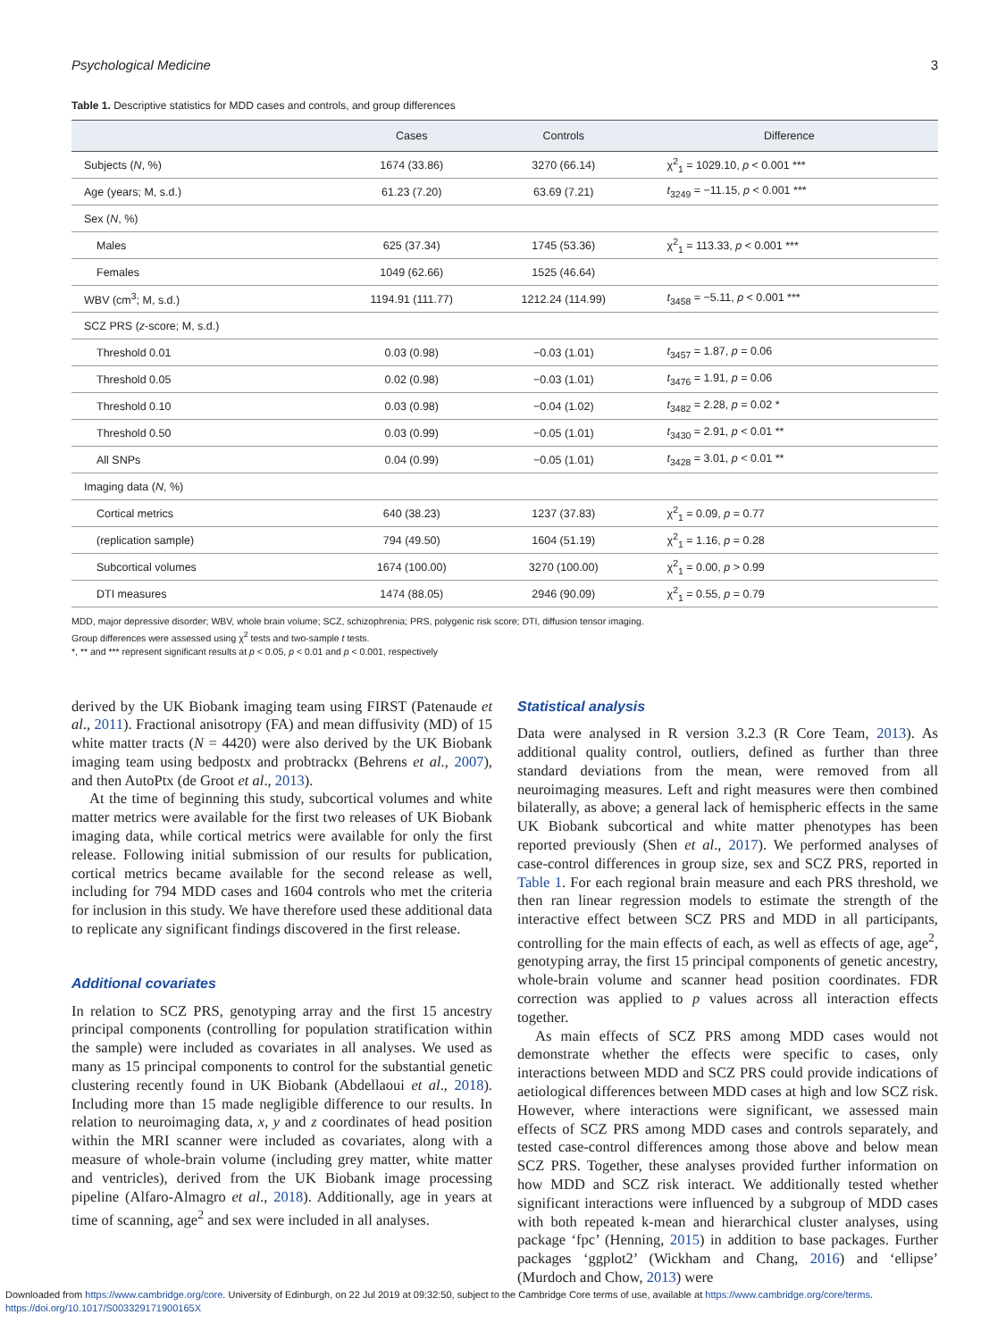Psychological Medicine 3
Table 1. Descriptive statistics for MDD cases and controls, and group differences
| | Cases | Controls | Difference |
| --- | --- | --- | --- |
| Subjects ( N , %) | 1674 (33.86) | 3270 (66.14) | χ<sup>2</sup><sub>1</sub> = 1029.10, p < 0.001 *** |
| Age (years; M, s.d.) | 61.23 (7.20) | 63.69 (7.21) | t<sub>3249</sub> = −11.15, p < 0.001 *** |
| Sex ( N , %) | | | |
| Males | 625 (37.34) | 1745 (53.36) | χ<sup>2</sup><sub>1</sub> = 113.33, p < 0.001 *** |
| Females | 1049 (62.66) | 1525 (46.64) | |
| WBV (cm<sup>3</sup>; M, s.d.) | 1194.91 (111.77) | 1212.24 (114.99) | t<sub>3458</sub> = −5.11, p < 0.001 *** |
| SCZ PRS ( z -score; M, s.d.) | | | |
| Threshold 0.01 | 0.03 (0.98) | −0.03 (1.01) | t<sub>3457</sub> = 1.87, p = 0.06 |
| Threshold 0.05 | 0.02 (0.98) | −0.03 (1.01) | t<sub>3476</sub> = 1.91, p = 0.06 |
| Threshold 0.10 | 0.03 (0.98) | −0.04 (1.02) | t<sub>3482</sub> = 2.28, p = 0.02 * |
| Threshold 0.50 | 0.03 (0.99) | −0.05 (1.01) | t<sub>3430</sub> = 2.91, p < 0.01 ** |
| All SNPs | 0.04 (0.99) | −0.05 (1.01) | t<sub>3428</sub> = 3.01, p < 0.01 ** |
| Imaging data ( N , %) | | | |
| Cortical metrics | 640 (38.23) | 1237 (37.83) | χ<sup>2</sup><sub>1</sub> = 0.09, p = 0.77 |
| (replication sample) | 794 (49.50) | 1604 (51.19) | χ<sup>2</sup><sub>1</sub> = 1.16, p = 0.28 |
| Subcortical volumes | 1674 (100.00) | 3270 (100.00) | χ<sup>2</sup><sub>1</sub> = 0.00, p > 0.99 |
| DTI measures | 1474 (88.05) | 2946 (90.09) | χ<sup>2</sup><sub>1</sub> = 0.55, p = 0.79 |
MDD, major depressive disorder; WBV, whole brain volume; SCZ, schizophrenia; PRS, polygenic risk score; DTI, diffusion tensor imaging.
Group differences were assessed using χ<sup>2</sup> tests and two-sample t tests.
*, ** and *** represent significant results at p < 0.05, p < 0.01 and p < 0.001, respectively
derived by the UK Biobank imaging team using FIRST (Patenaude et al., 2011). Fractional anisotropy (FA) and mean diffusivity (MD) of 15 white matter tracts (N = 4420) were also derived by the UK Biobank imaging team using bedpostx and probtrackx (Behrens et al., 2007), and then AutoPtx (de Groot et al., 2013).
At the time of beginning this study, subcortical volumes and white matter metrics were available for the first two releases of UK Biobank imaging data, while cortical metrics were available for only the first release. Following initial submission of our results for publication, cortical metrics became available for the second release as well, including for 794 MDD cases and 1604 controls who met the criteria for inclusion in this study. We have therefore used these additional data to replicate any significant findings discovered in the first release.
Additional covariates
In relation to SCZ PRS, genotyping array and the first 15 ancestry principal components (controlling for population stratification within the sample) were included as covariates in all analyses. We used as many as 15 principal components to control for the substantial genetic clustering recently found in UK Biobank (Abdellaoui et al., 2018). Including more than 15 made negligible difference to our results. In relation to neuroimaging data, x, y and z coordinates of head position within the MRI scanner were included as covariates, along with a measure of whole-brain volume (including grey matter, white matter and ventricles), derived from the UK Biobank image processing pipeline (Alfaro-Almagro et al., 2018). Additionally, age in years at time of scanning, age<sup>2</sup> and sex were included in all analyses.
Statistical analysis
Data were analysed in R version 3.2.3 (R Core Team, 2013). As additional quality control, outliers, defined as further than three standard deviations from the mean, were removed from all neuroimaging measures. Left and right measures were then combined bilaterally, as above; a general lack of hemispheric effects in the same UK Biobank subcortical and white matter phenotypes has been reported previously (Shen et al., 2017). We performed analyses of case-control differences in group size, sex and SCZ PRS, reported in Table 1. For each regional brain measure and each PRS threshold, we then ran linear regression models to estimate the strength of the interactive effect between SCZ PRS and MDD in all participants, controlling for the main effects of each, as well as effects of age, age<sup>2</sup>, genotyping array, the first 15 principal components of genetic ancestry, whole-brain volume and scanner head position coordinates. FDR correction was applied to p values across all interaction effects together.
As main effects of SCZ PRS among MDD cases would not demonstrate whether the effects were specific to cases, only interactions between MDD and SCZ PRS could provide indications of aetiological differences between MDD cases at high and low SCZ risk. However, where interactions were significant, we assessed main effects of SCZ PRS among MDD cases and controls separately, and tested case-control differences among those above and below mean SCZ PRS. Together, these analyses provided further information on how MDD and SCZ risk interact. We additionally tested whether significant interactions were influenced by a subgroup of MDD cases with both repeated k-mean and hierarchical cluster analyses, using package ‘fpc’ (Henning, 2015) in addition to base packages. Further packages ‘ggplot2’ (Wickham and Chang, 2016) and ‘ellipse’ (Murdoch and Chow, 2013) were
Downloaded from https://www.cambridge.org/core. University of Edinburgh, on 22 Jul 2019 at 09:32:50, subject to the Cambridge Core terms of use, available at https://www.cambridge.org/core/terms.
https://doi.org/10.1017/S003329171900165X